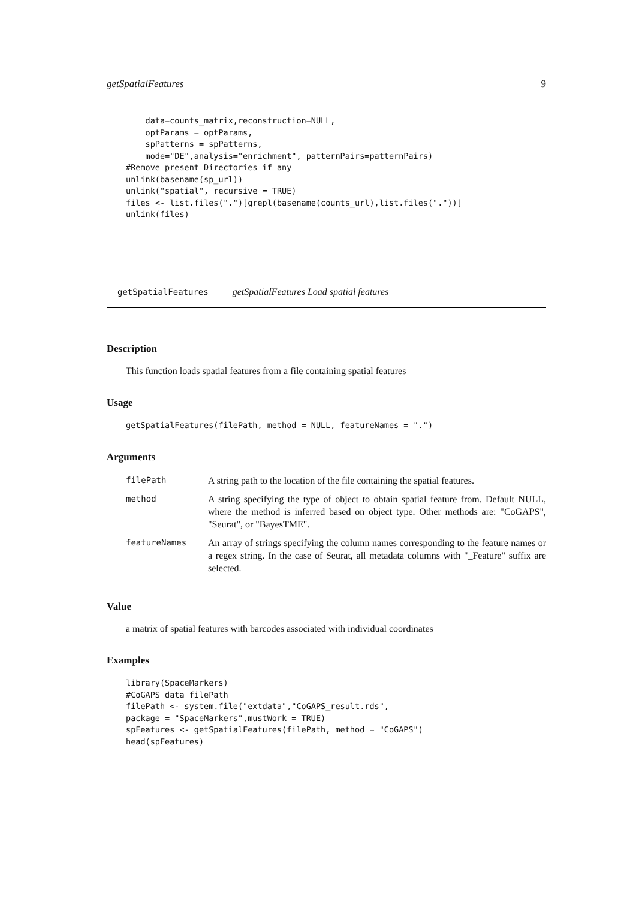getSpatialFeatures 9
    data=counts_matrix,reconstruction=NULL,
    optParams = optParams,
    spPatterns = spPatterns,
    mode="DE",analysis="enrichment", patternPairs=patternPairs)
#Remove present Directories if any
unlink(basename(sp_url))
unlink("spatial", recursive = TRUE)
files <- list.files(".")[grepl(basename(counts_url),list.files("."))]
unlink(files)
getSpatialFeatures getSpatialFeatures Load spatial features
Description
This function loads spatial features from a file containing spatial features
Usage
getSpatialFeatures(filePath, method = NULL, featureNames = ".")
Arguments
| filePath | A string path to the location of the file containing the spatial features. |
| method | A string specifying the type of object to obtain spatial feature from. Default NULL, where the method is inferred based on object type. Other methods are: "CoGAPS", "Seurat", or "BayesTME". |
| featureNames | An array of strings specifying the column names corresponding to the feature names or a regex string. In the case of Seurat, all metadata columns with "_Feature" suffix are selected. |
Value
a matrix of spatial features with barcodes associated with individual coordinates
Examples
library(SpaceMarkers)
#CoGAPS data filePath
filePath <- system.file("extdata","CoGAPS_result.rds",
package = "SpaceMarkers",mustWork = TRUE)
spFeatures <- getSpatialFeatures(filePath, method = "CoGAPS")
head(spFeatures)